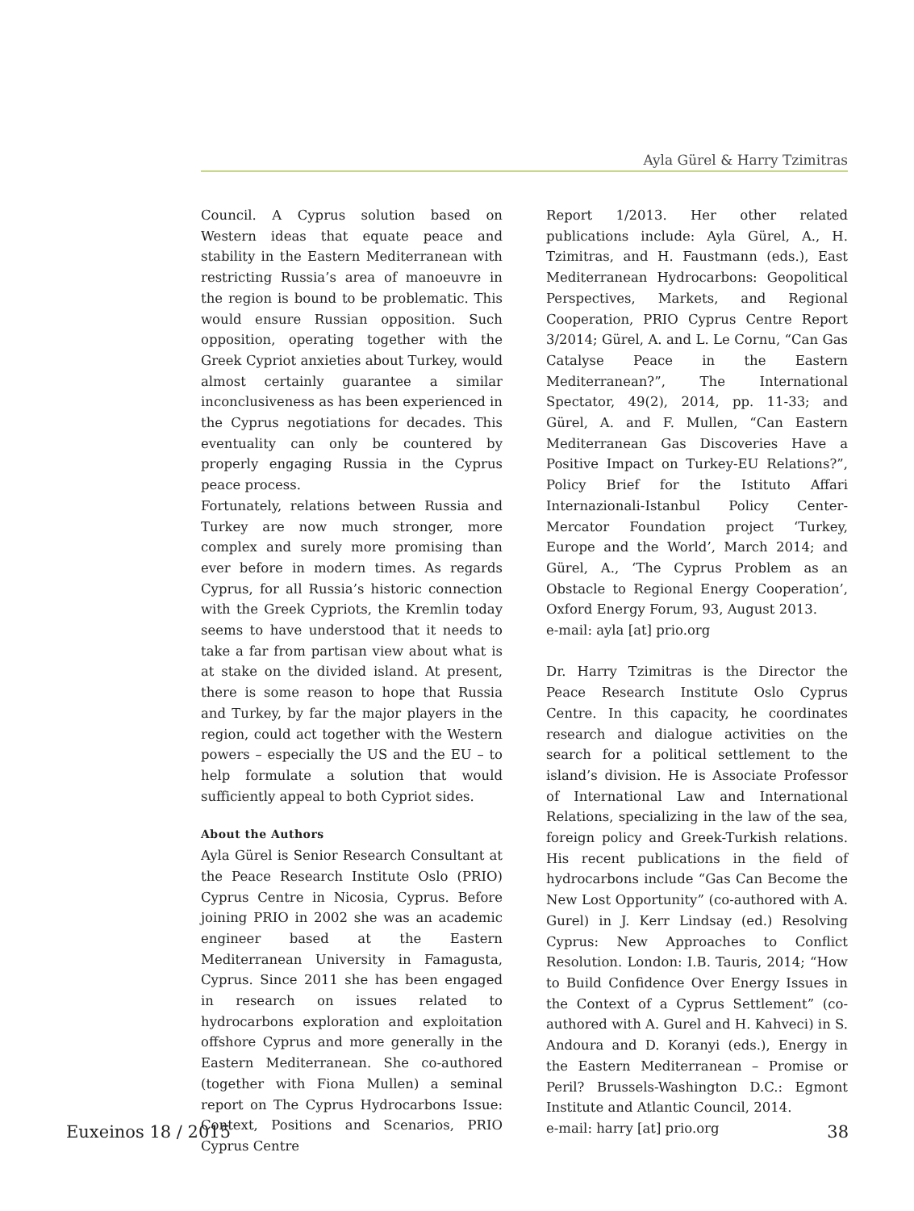Ayla Gürel & Harry Tzimitras
Council. A Cyprus solution based on Western ideas that equate peace and stability in the Eastern Mediterranean with restricting Russia’s area of manoeuvre in the region is bound to be problematic. This would ensure Russian opposition. Such opposition, operating together with the Greek Cypriot anxieties about Turkey, would almost certainly guarantee a similar inconclusiveness as has been experienced in the Cyprus negotiations for decades. This eventuality can only be countered by properly engaging Russia in the Cyprus peace process.
Fortunately, relations between Russia and Turkey are now much stronger, more complex and surely more promising than ever before in modern times. As regards Cyprus, for all Russia’s historic connection with the Greek Cypriots, the Kremlin today seems to have understood that it needs to take a far from partisan view about what is at stake on the divided island. At present, there is some reason to hope that Russia and Turkey, by far the major players in the region, could act together with the Western powers – especially the US and the EU – to help formulate a solution that would sufficiently appeal to both Cypriot sides.
About the Authors
Ayla Gürel is Senior Research Consultant at the Peace Research Institute Oslo (PRIO) Cyprus Centre in Nicosia, Cyprus. Before joining PRIO in 2002 she was an academic engineer based at the Eastern Mediterranean University in Famagusta, Cyprus. Since 2011 she has been engaged in research on issues related to hydrocarbons exploration and exploitation offshore Cyprus and more generally in the Eastern Mediterranean. She co-authored (together with Fiona Mullen) a seminal report on The Cyprus Hydrocarbons Issue: Context, Positions and Scenarios, PRIO Cyprus Centre
Report 1/2013. Her other related publications include: Ayla Gürel, A., H. Tzimitras, and H. Faustmann (eds.), East Mediterranean Hydrocarbons: Geopolitical Perspectives, Markets, and Regional Cooperation, PRIO Cyprus Centre Report 3/2014; Gürel, A. and L. Le Cornu, “Can Gas Catalyse Peace in the Eastern Mediterranean?”, The International Spectator, 49(2), 2014, pp. 11-33; and Gürel, A. and F. Mullen, “Can Eastern Mediterranean Gas Discoveries Have a Positive Impact on Turkey-EU Relations?”, Policy Brief for the Istituto Affari Internazionali-Istanbul Policy Center-Mercator Foundation project ‘Turkey, Europe and the World’, March 2014; and Gürel, A., ‘The Cyprus Problem as an Obstacle to Regional Energy Cooperation’, Oxford Energy Forum, 93, August 2013.
e-mail: ayla [at] prio.org
Dr. Harry Tzimitras is the Director the Peace Research Institute Oslo Cyprus Centre. In this capacity, he coordinates research and dialogue activities on the search for a political settlement to the island’s division. He is Associate Professor of International Law and International Relations, specializing in the law of the sea, foreign policy and Greek-Turkish relations. His recent publications in the field of hydrocarbons include “Gas Can Become the New Lost Opportunity” (co-authored with A. Gurel) in J. Kerr Lindsay (ed.) Resolving Cyprus: New Approaches to Conflict Resolution. London: I.B. Tauris, 2014; “How to Build Confidence Over Energy Issues in the Context of a Cyprus Settlement” (co-authored with A. Gurel and H. Kahveci) in S. Andoura and D. Koranyi (eds.), Energy in the Eastern Mediterranean – Promise or Peril? Brussels-Washington D.C.: Egmont Institute and Atlantic Council, 2014.
e-mail: harry [at] prio.org
Euxeinos 18 / 2015 38